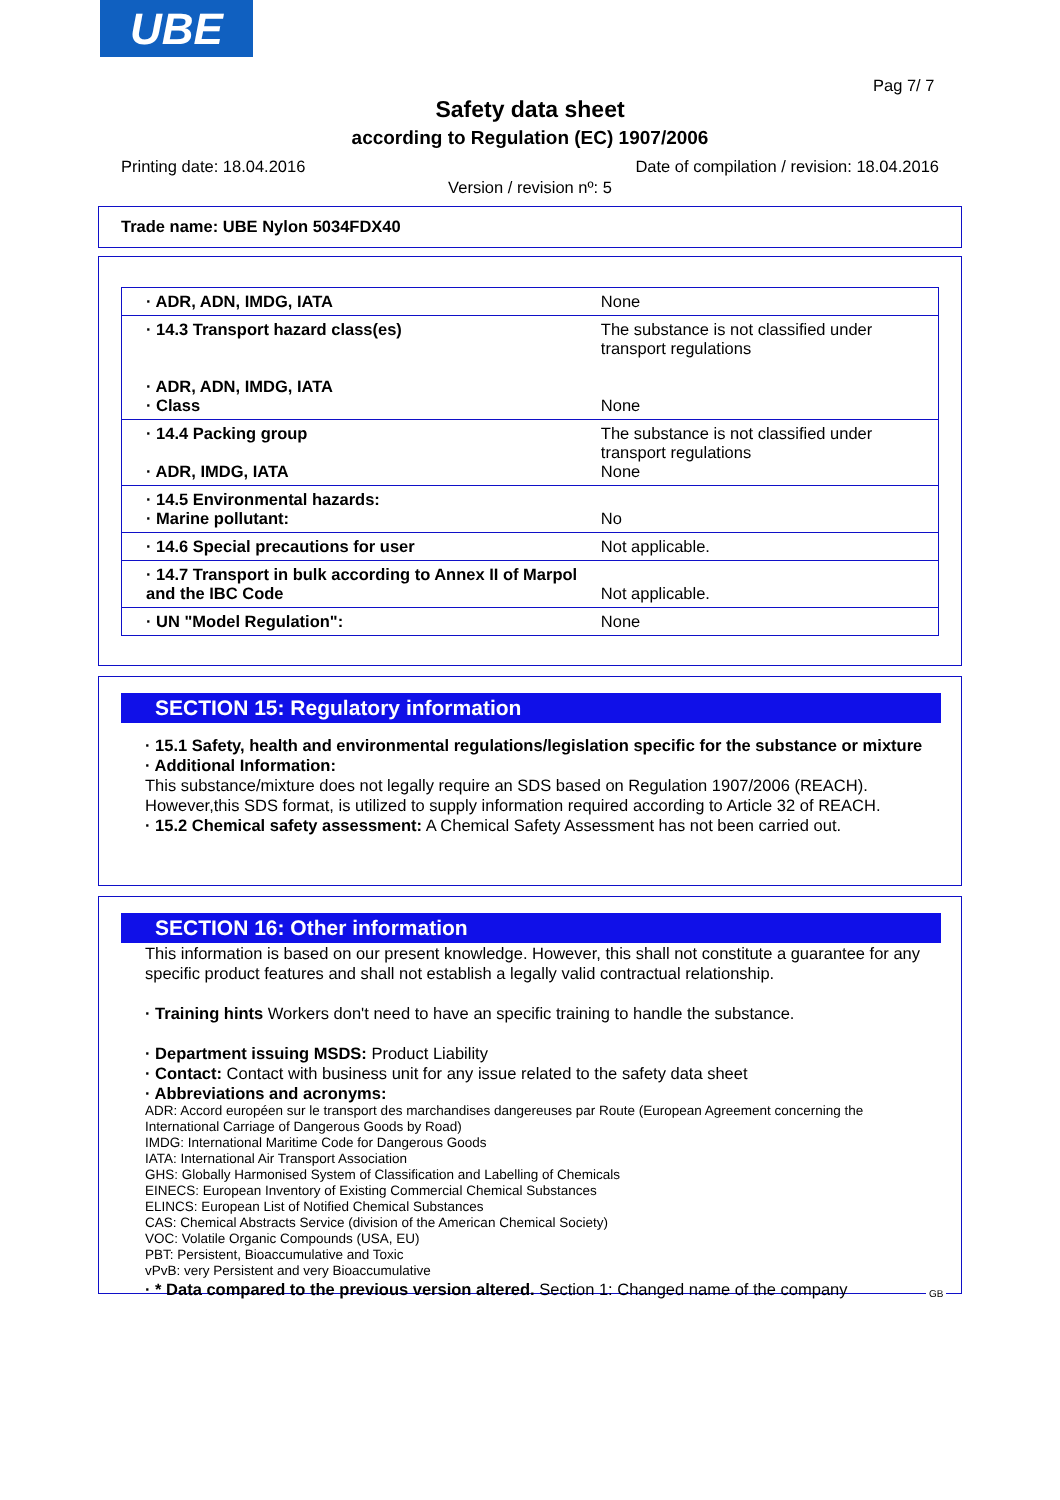UBE
Pag 7/ 7
Safety data sheet
according to Regulation (EC) 1907/2006
Printing date: 18.04.2016 Date of compilation / revision: 18.04.2016
Version / revision nº: 5
Trade name: UBE Nylon 5034FDX40
| · ADR, ADN, IMDG, IATA | None |
| · 14.3 Transport hazard class(es) · ADR, ADN, IMDG, IATA · Class | The substance is not classified under transport regulations None |
| · 14.4 Packing group · ADR, IMDG, IATA | The substance is not classified under transport regulations None |
| · 14.5 Environmental hazards: · Marine pollutant: | No |
| · 14.6 Special precautions for user | Not applicable. |
| · 14.7 Transport in bulk according to Annex II of Marpol and the IBC Code | Not applicable. |
| · UN "Model Regulation": | None |
SECTION 15: Regulatory information
· 15.1 Safety, health and environmental regulations/legislation specific for the substance or mixture
· Additional Information:
This substance/mixture does not legally require an SDS based on Regulation 1907/2006 (REACH). However,this SDS format, is utilized to supply information required according to Article 32 of REACH.
· 15.2 Chemical safety assessment: A Chemical Safety Assessment has not been carried out.
SECTION 16: Other information
This information is based on our present knowledge. However, this shall not constitute a guarantee for any specific product features and shall not establish a legally valid contractual relationship.
· Training hints Workers don't need to have an specific training to handle the substance.
· Department issuing MSDS: Product Liability
· Contact: Contact with business unit for any issue related to the safety data sheet
· Abbreviations and acronyms:
ADR: Accord européen sur le transport des marchandises dangereuses par Route (European Agreement concerning the International Carriage of Dangerous Goods by Road)
IMDG: International Maritime Code for Dangerous Goods
IATA: International Air Transport Association
GHS: Globally Harmonised System of Classification and Labelling of Chemicals
EINECS: European Inventory of Existing Commercial Chemical Substances
ELINCS: European List of Notified Chemical Substances
CAS: Chemical Abstracts Service (division of the American Chemical Society)
VOC: Volatile Organic Compounds (USA, EU)
PBT: Persistent, Bioaccumulative and Toxic
vPvB: very Persistent and very Bioaccumulative
· * Data compared to the previous version altered. Section 1: Changed name of the company
GB